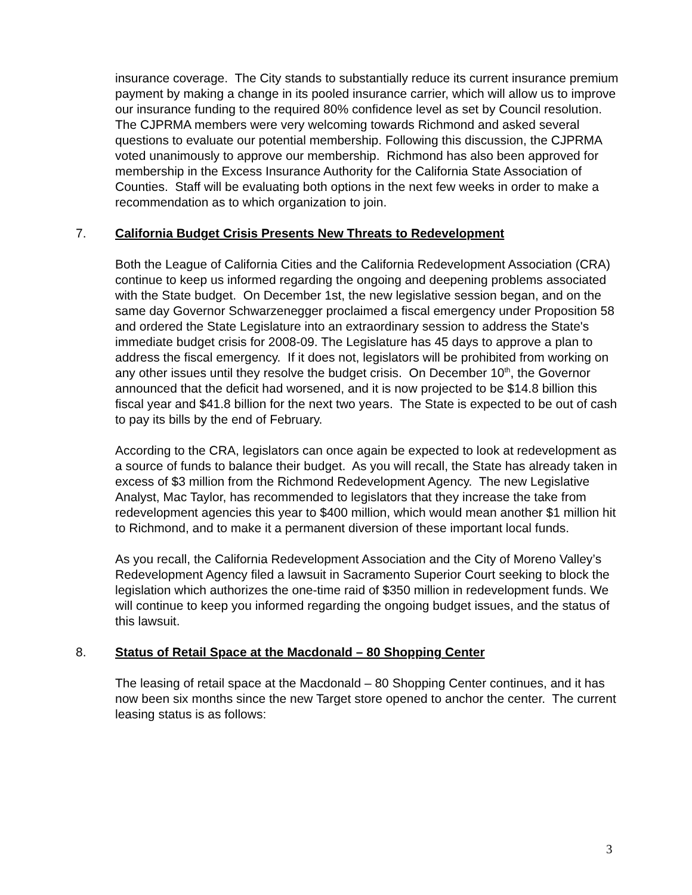insurance coverage. The City stands to substantially reduce its current insurance premium payment by making a change in its pooled insurance carrier, which will allow us to improve our insurance funding to the required 80% confidence level as set by Council resolution. The CJPRMA members were very welcoming towards Richmond and asked several questions to evaluate our potential membership. Following this discussion, the CJPRMA voted unanimously to approve our membership. Richmond has also been approved for membership in the Excess Insurance Authority for the California State Association of Counties. Staff will be evaluating both options in the next few weeks in order to make a recommendation as to which organization to join.
7. California Budget Crisis Presents New Threats to Redevelopment
Both the League of California Cities and the California Redevelopment Association (CRA) continue to keep us informed regarding the ongoing and deepening problems associated with the State budget. On December 1st, the new legislative session began, and on the same day Governor Schwarzenegger proclaimed a fiscal emergency under Proposition 58 and ordered the State Legislature into an extraordinary session to address the State's immediate budget crisis for 2008-09. The Legislature has 45 days to approve a plan to address the fiscal emergency. If it does not, legislators will be prohibited from working on any other issues until they resolve the budget crisis. On December 10<sup>th</sup>, the Governor announced that the deficit had worsened, and it is now projected to be $14.8 billion this fiscal year and $41.8 billion for the next two years. The State is expected to be out of cash to pay its bills by the end of February.
According to the CRA, legislators can once again be expected to look at redevelopment as a source of funds to balance their budget. As you will recall, the State has already taken in excess of $3 million from the Richmond Redevelopment Agency. The new Legislative Analyst, Mac Taylor, has recommended to legislators that they increase the take from redevelopment agencies this year to $400 million, which would mean another $1 million hit to Richmond, and to make it a permanent diversion of these important local funds.
As you recall, the California Redevelopment Association and the City of Moreno Valley’s Redevelopment Agency filed a lawsuit in Sacramento Superior Court seeking to block the legislation which authorizes the one-time raid of $350 million in redevelopment funds. We will continue to keep you informed regarding the ongoing budget issues, and the status of this lawsuit.
8. Status of Retail Space at the Macdonald – 80 Shopping Center
The leasing of retail space at the Macdonald – 80 Shopping Center continues, and it has now been six months since the new Target store opened to anchor the center. The current leasing status is as follows:
3